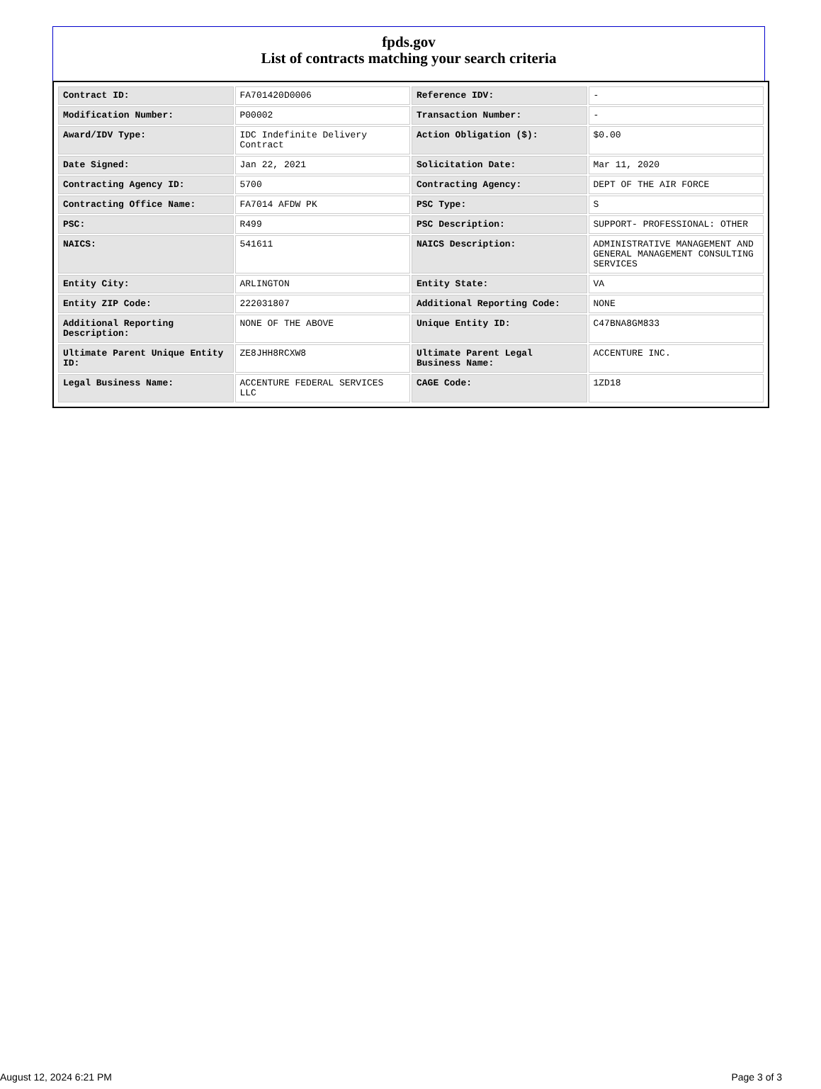fpds.gov
List of contracts matching your search criteria
| Contract ID: | FA701420D0006 | Reference IDV: | - |
| Modification Number: | P00002 | Transaction Number: | - |
| Award/IDV Type: | IDC Indefinite Delivery Contract | Action Obligation ($): | $0.00 |
| Date Signed: | Jan 22, 2021 | Solicitation Date: | Mar 11, 2020 |
| Contracting Agency ID: | 5700 | Contracting Agency: | DEPT OF THE AIR FORCE |
| Contracting Office Name: | FA7014 AFDW PK | PSC Type: | S |
| PSC: | R499 | PSC Description: | SUPPORT- PROFESSIONAL: OTHER |
| NAICS: | 541611 | NAICS Description: | ADMINISTRATIVE MANAGEMENT AND GENERAL MANAGEMENT CONSULTING SERVICES |
| Entity City: | ARLINGTON | Entity State: | VA |
| Entity ZIP Code: | 222031807 | Additional Reporting Code: | NONE |
| Additional Reporting Description: | NONE OF THE ABOVE | Unique Entity ID: | C47BNA8GM833 |
| Ultimate Parent Unique Entity ID: | ZE8JHH8RCXW8 | Ultimate Parent Legal Business Name: | ACCENTURE INC. |
| Legal Business Name: | ACCENTURE FEDERAL SERVICES LLC | CAGE Code: | 1ZD18 |
August 12, 2024 6:21 PM Page 3 of 3